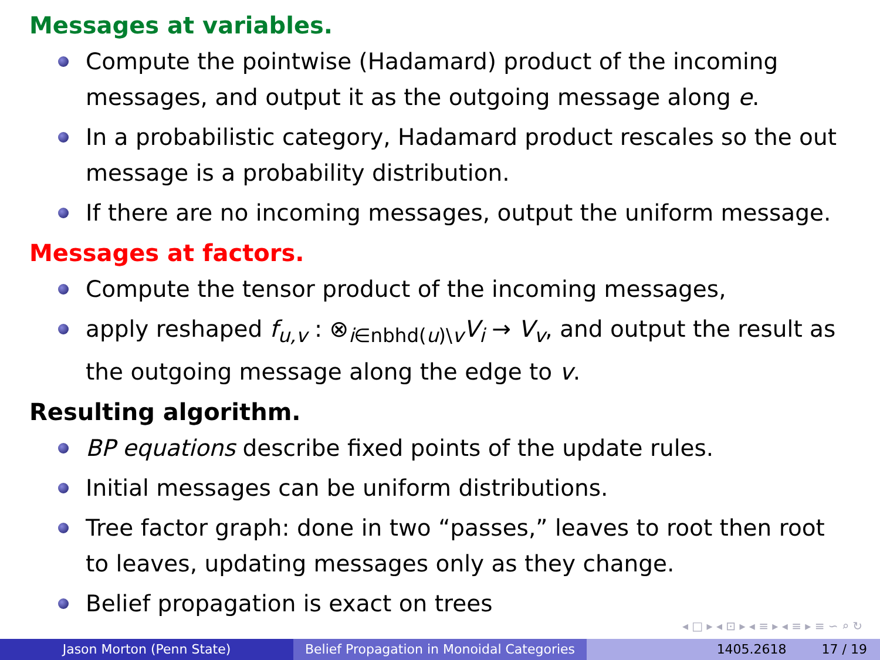Messages at variables.
Compute the pointwise (Hadamard) product of the incoming messages, and output it as the outgoing message along e.
In a probabilistic category, Hadamard product rescales so the out message is a probability distribution.
If there are no incoming messages, output the uniform message.
Messages at factors.
Compute the tensor product of the incoming messages,
apply reshaped f<sub>u,v</sub> : ⊗<sub>i∈nbhd(u)\v</sub>V<sub>i</sub> → V<sub>v</sub>, and output the result as the outgoing message along the edge to v.
Resulting algorithm.
BP equations describe fixed points of the update rules.
Initial messages can be uniform distributions.
Tree factor graph: done in two “passes,” leaves to root then root to leaves, updating messages only as they change.
Belief propagation is exact on trees
◂ □ ▸ ◂ ⊡ ▸ ◂ ≡ ▸ ◂ ≡ ▸ ≡ ∽ ⌕ ↻
Jason Morton (Penn State) Belief Propagation in Monoidal Categories
1405.2618 17 / 19